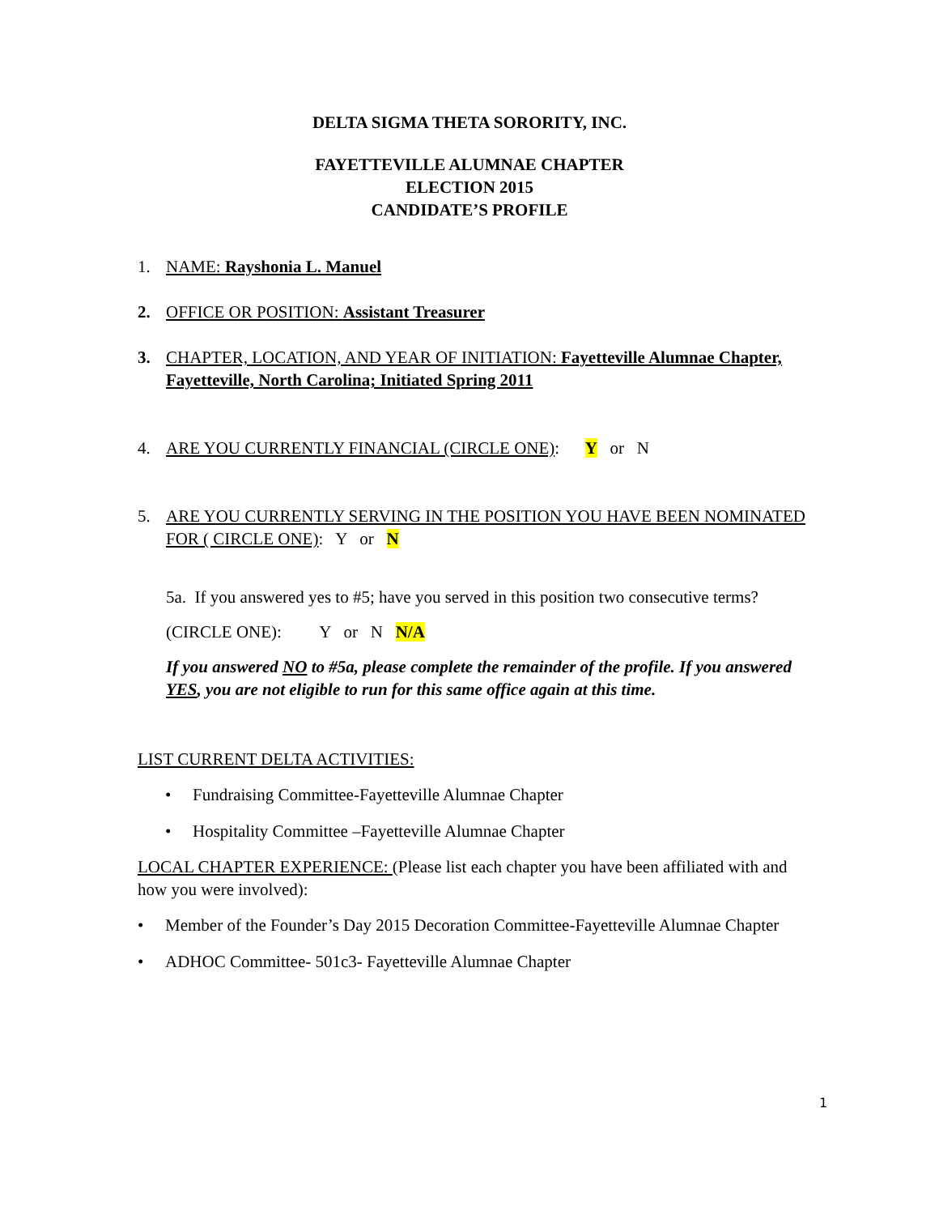DELTA SIGMA THETA SORORITY, INC.
FAYETTEVILLE ALUMNAE CHAPTER
ELECTION 2015
CANDIDATE’S PROFILE
1. NAME: Rayshonia L. Manuel
2. OFFICE OR POSITION: Assistant Treasurer
3. CHAPTER, LOCATION, AND YEAR OF INITIATION: Fayetteville Alumnae Chapter, Fayetteville, North Carolina; Initiated Spring 2011
4. ARE YOU CURRENTLY FINANCIAL (CIRCLE ONE): Y or N
5. ARE YOU CURRENTLY SERVING IN THE POSITION YOU HAVE BEEN NOMINATED FOR ( CIRCLE ONE): Y or N
5a. If you answered yes to #5; have you served in this position two consecutive terms?
(CIRCLE ONE): Y or N N/A
If you answered NO to #5a, please complete the remainder of the profile. If you answered YES, you are not eligible to run for this same office again at this time.
LIST CURRENT DELTA ACTIVITIES:
• Fundraising Committee-Fayetteville Alumnae Chapter
• Hospitality Committee –Fayetteville Alumnae Chapter
LOCAL CHAPTER EXPERIENCE: (Please list each chapter you have been affiliated with and how you were involved):
• Member of the Founder’s Day 2015 Decoration Committee-Fayetteville Alumnae Chapter
• ADHOC Committee- 501c3- Fayetteville Alumnae Chapter
1